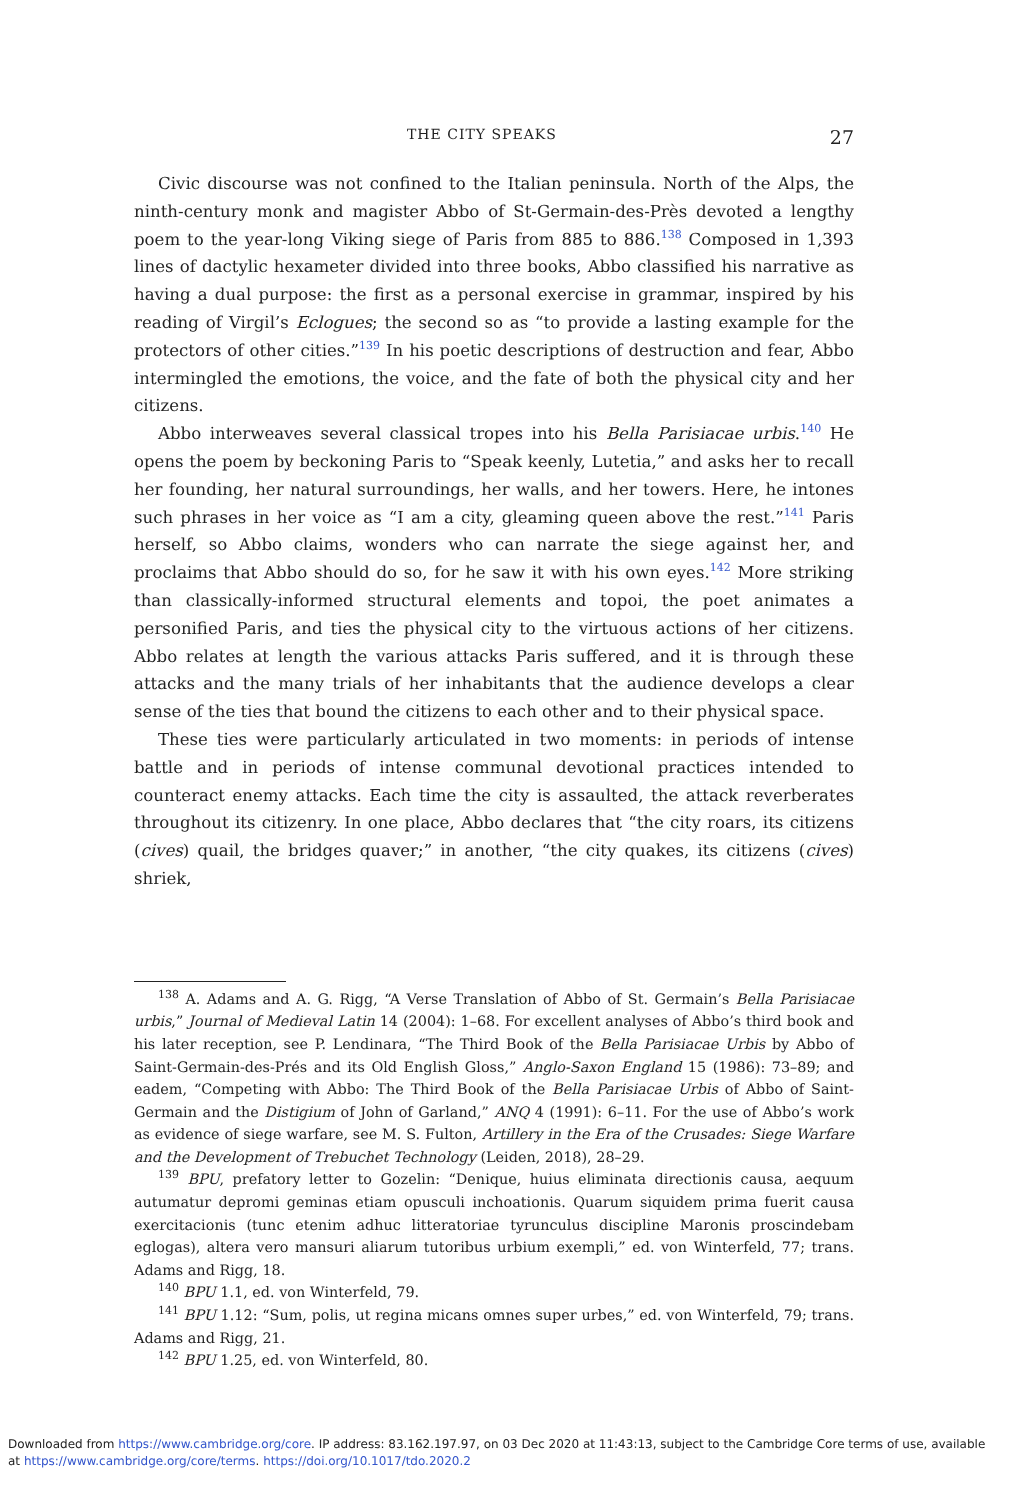THE CITY SPEAKS 27
Civic discourse was not confined to the Italian peninsula. North of the Alps, the ninth-century monk and magister Abbo of St-Germain-des-Près devoted a lengthy poem to the year-long Viking siege of Paris from 885 to 886.<sup>138</sup> Composed in 1,393 lines of dactylic hexameter divided into three books, Abbo classified his narrative as having a dual purpose: the first as a personal exercise in grammar, inspired by his reading of Virgil’s Eclogues; the second so as “to provide a lasting example for the protectors of other cities.”<sup>139</sup> In his poetic descriptions of destruction and fear, Abbo intermingled the emotions, the voice, and the fate of both the physical city and her citizens.
Abbo interweaves several classical tropes into his Bella Parisiacae urbis.<sup>140</sup> He opens the poem by beckoning Paris to “Speak keenly, Lutetia,” and asks her to recall her founding, her natural surroundings, her walls, and her towers. Here, he intones such phrases in her voice as “I am a city, gleaming queen above the rest.”<sup>141</sup> Paris herself, so Abbo claims, wonders who can narrate the siege against her, and proclaims that Abbo should do so, for he saw it with his own eyes.<sup>142</sup> More striking than classically-informed structural elements and topoi, the poet animates a personified Paris, and ties the physical city to the virtuous actions of her citizens. Abbo relates at length the various attacks Paris suffered, and it is through these attacks and the many trials of her inhabitants that the audience develops a clear sense of the ties that bound the citizens to each other and to their physical space.
These ties were particularly articulated in two moments: in periods of intense battle and in periods of intense communal devotional practices intended to counteract enemy attacks. Each time the city is assaulted, the attack reverberates throughout its citizenry. In one place, Abbo declares that “the city roars, its citizens (cives) quail, the bridges quaver;” in another, “the city quakes, its citizens (cives) shriek,
<sup>138</sup> A. Adams and A. G. Rigg, “A Verse Translation of Abbo of St. Germain’s Bella Parisiacae urbis,” Journal of Medieval Latin 14 (2004): 1–68. For excellent analyses of Abbo’s third book and his later reception, see P. Lendinara, “The Third Book of the Bella Parisiacae Urbis by Abbo of Saint-Germain-des-Prés and its Old English Gloss,” Anglo-Saxon England 15 (1986): 73–89; and eadem, “Competing with Abbo: The Third Book of the Bella Parisiacae Urbis of Abbo of Saint-Germain and the Distigium of John of Garland,” ANQ 4 (1991): 6–11. For the use of Abbo’s work as evidence of siege warfare, see M. S. Fulton, Artillery in the Era of the Crusades: Siege Warfare and the Development of Trebuchet Technology (Leiden, 2018), 28–29.
<sup>139</sup> BPU, prefatory letter to Gozelin: “Denique, huius eliminata directionis causa, aequum autumatur depromi geminas etiam opusculi inchoationis. Quarum siquidem prima fuerit causa exercitacionis (tunc etenim adhuc litteratoriae tyrunculus discipline Maronis proscindebam eglogas), altera vero mansuri aliarum tutoribus urbium exempli,” ed. von Winterfeld, 77; trans. Adams and Rigg, 18.
<sup>140</sup> BPU 1.1, ed. von Winterfeld, 79.
<sup>141</sup> BPU 1.12: “Sum, polis, ut regina micans omnes super urbes,” ed. von Winterfeld, 79; trans. Adams and Rigg, 21.
<sup>142</sup> BPU 1.25, ed. von Winterfeld, 80.
Downloaded from https://www.cambridge.org/core. IP address: 83.162.197.97, on 03 Dec 2020 at 11:43:13, subject to the Cambridge Core terms of use, available
at https://www.cambridge.org/core/terms. https://doi.org/10.1017/tdo.2020.2